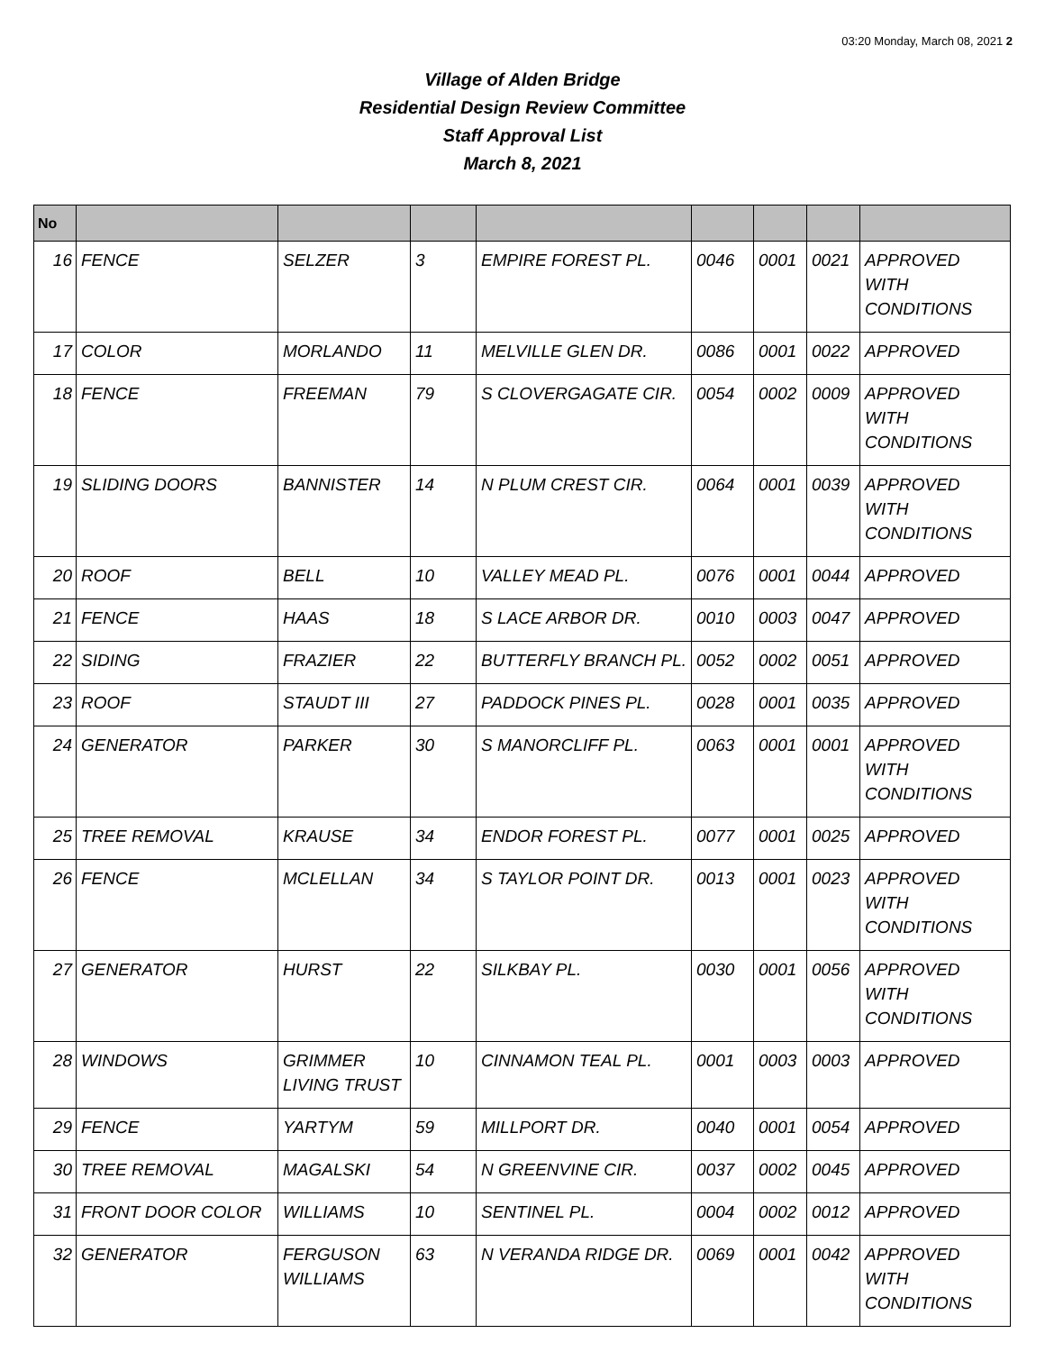03:20 Monday, March 08, 2021 2
Village of Alden Bridge
Residential Design Review Committee
Staff Approval List
March 8, 2021
| No | | | | | | | | |
| --- | --- | --- | --- | --- | --- | --- | --- | --- |
| 16 | FENCE | SELZER | 3 | EMPIRE FOREST PL. | 0046 | 0001 | 0021 | APPROVED WITH CONDITIONS |
| 17 | COLOR | MORLANDO | 11 | MELVILLE GLEN DR. | 0086 | 0001 | 0022 | APPROVED |
| 18 | FENCE | FREEMAN | 79 | S CLOVERGAGATE CIR. | 0054 | 0002 | 0009 | APPROVED WITH CONDITIONS |
| 19 | SLIDING DOORS | BANNISTER | 14 | N PLUM CREST CIR. | 0064 | 0001 | 0039 | APPROVED WITH CONDITIONS |
| 20 | ROOF | BELL | 10 | VALLEY MEAD PL. | 0076 | 0001 | 0044 | APPROVED |
| 21 | FENCE | HAAS | 18 | S LACE ARBOR DR. | 0010 | 0003 | 0047 | APPROVED |
| 22 | SIDING | FRAZIER | 22 | BUTTERFLY BRANCH PL. | 0052 | 0002 | 0051 | APPROVED |
| 23 | ROOF | STAUDT III | 27 | PADDOCK PINES PL. | 0028 | 0001 | 0035 | APPROVED |
| 24 | GENERATOR | PARKER | 30 | S MANORCLIFF PL. | 0063 | 0001 | 0001 | APPROVED WITH CONDITIONS |
| 25 | TREE REMOVAL | KRAUSE | 34 | ENDOR FOREST PL. | 0077 | 0001 | 0025 | APPROVED |
| 26 | FENCE | MCLELLAN | 34 | S TAYLOR POINT DR. | 0013 | 0001 | 0023 | APPROVED WITH CONDITIONS |
| 27 | GENERATOR | HURST | 22 | SILKBAY PL. | 0030 | 0001 | 0056 | APPROVED WITH CONDITIONS |
| 28 | WINDOWS | GRIMMER LIVING TRUST | 10 | CINNAMON TEAL PL. | 0001 | 0003 | 0003 | APPROVED |
| 29 | FENCE | YARTYM | 59 | MILLPORT DR. | 0040 | 0001 | 0054 | APPROVED |
| 30 | TREE REMOVAL | MAGALSKI | 54 | N GREENVINE CIR. | 0037 | 0002 | 0045 | APPROVED |
| 31 | FRONT DOOR COLOR | WILLIAMS | 10 | SENTINEL PL. | 0004 | 0002 | 0012 | APPROVED |
| 32 | GENERATOR | FERGUSON WILLIAMS | 63 | N VERANDA RIDGE DR. | 0069 | 0001 | 0042 | APPROVED WITH CONDITIONS |